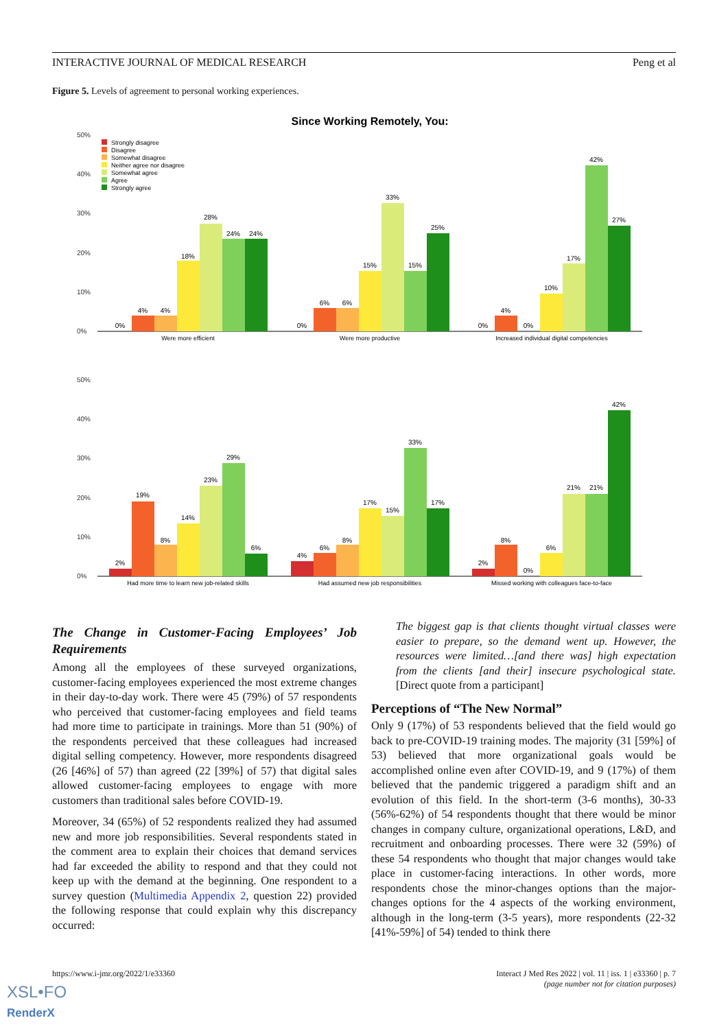INTERACTIVE JOURNAL OF MEDICAL RESEARCH Peng et al
Figure 5. Levels of agreement to personal working experiences.
Since Working Remotely, You:
Strongly disagree
Disagree
Somewhat disagree
Neither agree nor disagree
Somewhat agree
Agree
Strongly agree
50%
40%
30%
20%
10%
0%
50%
40%
30%
20%
10%
0%
Were more efficient
Were more productive
Increased individual digital competencies
Had more time to learn new job-related skills
Had assumed new job responsibilities
Missed working with colleagues face-to-face
0%
4%
4%
18%
28%
24%
24%
0%
6%
6%
15%
33%
15%
25%
0%
4%
0%
10%
17%
42%
27%
2%
19%
8%
14%
23%
29%
6%
4%
6%
8%
17%
15%
33%
17%
2%
8%
0%
6%
21%
21%
42%
The Change in Customer-Facing Employees’ Job Requirements
Among all the employees of these surveyed organizations, customer-facing employees experienced the most extreme changes in their day-to-day work. There were 45 (79%) of 57 respondents who perceived that customer-facing employees and field teams had more time to participate in trainings. More than 51 (90%) of the respondents perceived that these colleagues had increased digital selling competency. However, more respondents disagreed (26 [46%] of 57) than agreed (22 [39%] of 57) that digital sales allowed customer-facing employees to engage with more customers than traditional sales before COVID-19.
Moreover, 34 (65%) of 52 respondents realized they had assumed new and more job responsibilities. Several respondents stated in the comment area to explain their choices that demand services had far exceeded the ability to respond and that they could not keep up with the demand at the beginning. One respondent to a survey question (Multimedia Appendix 2, question 22) provided the following response that could explain why this discrepancy occurred:
The biggest gap is that clients thought virtual classes were easier to prepare, so the demand went up. However, the resources were limited…[and there was] high expectation from the clients [and their] insecure psychological state. [Direct quote from a participant]
Perceptions of “The New Normal”
Only 9 (17%) of 53 respondents believed that the field would go back to pre-COVID-19 training modes. The majority (31 [59%] of 53) believed that more organizational goals would be accomplished online even after COVID-19, and 9 (17%) of them believed that the pandemic triggered a paradigm shift and an evolution of this field. In the short-term (3-6 months), 30-33 (56%-62%) of 54 respondents thought that there would be minor changes in company culture, organizational operations, L&D, and recruitment and onboarding processes. There were 32 (59%) of these 54 respondents who thought that major changes would take place in customer-facing interactions. In other words, more respondents chose the minor-changes options than the major-changes options for the 4 aspects of the working environment, although in the long-term (3-5 years), more respondents (22-32 [41%-59%] of 54) tended to think there
https://www.i-jmr.org/2022/1/e33360 Interact J Med Res 2022 | vol. 11 | iss. 1 | e33360 | p. 7
(page number not for citation purposes)
XSL•FO
RenderX